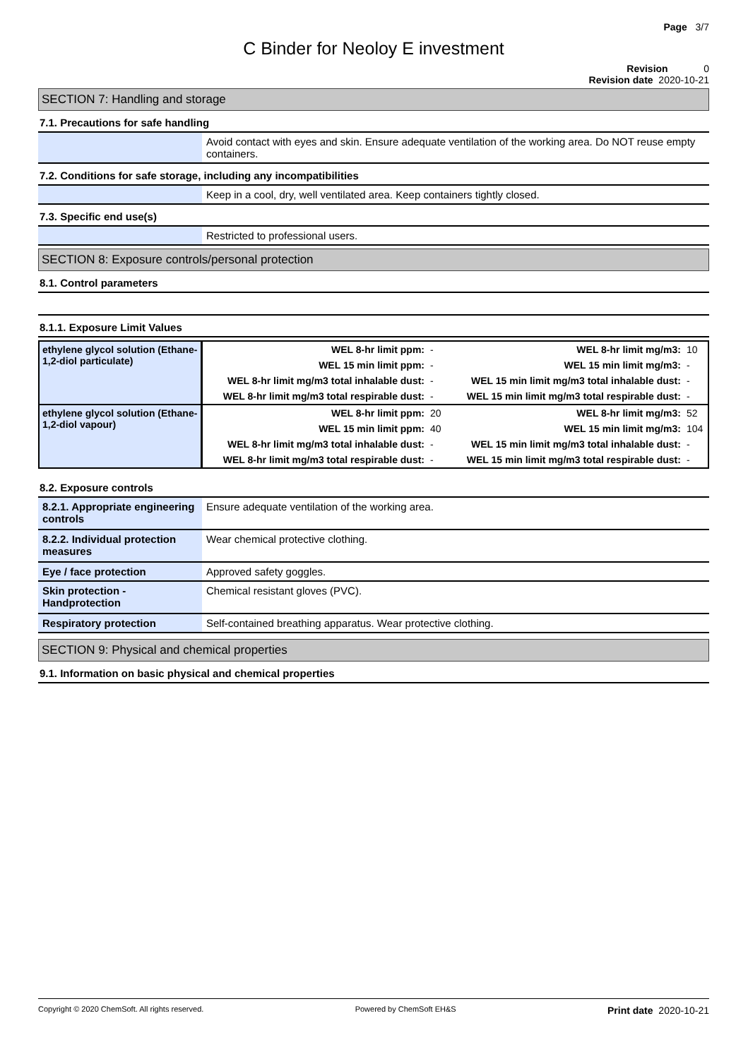Page 3/7
C Binder for Neoloy E investment
Revision 0
Revision date 2020-10-21
SECTION 7: Handling and storage
7.1. Precautions for safe handling
| | Avoid contact with eyes and skin. Ensure adequate ventilation of the working area. Do NOT reuse empty containers. |
7.2. Conditions for safe storage, including any incompatibilities
| | Keep in a cool, dry, well ventilated area. Keep containers tightly closed. |
7.3. Specific end use(s)
| | Restricted to professional users. |
SECTION 8: Exposure controls/personal protection
8.1. Control parameters
8.1.1. Exposure Limit Values
| ethylene glycol solution (Ethane-1,2-diol particulate) | WEL 8-hr limit ppm: | - | WEL 8-hr limit mg/m3: | 10 |
| | WEL 15 min limit ppm: | - | WEL 15 min limit mg/m3: | - |
| | WEL 8-hr limit mg/m3 total inhalable dust: | - | WEL 15 min limit mg/m3 total inhalable dust: | - |
| | WEL 8-hr limit mg/m3 total respirable dust: | - | WEL 15 min limit mg/m3 total respirable dust: | - |
| ethylene glycol solution (Ethane-1,2-diol vapour) | WEL 8-hr limit ppm: | 20 | WEL 8-hr limit mg/m3: | 52 |
| | WEL 15 min limit ppm: | 40 | WEL 15 min limit mg/m3: | 104 |
| | WEL 8-hr limit mg/m3 total inhalable dust: | - | WEL 15 min limit mg/m3 total inhalable dust: | - |
| | WEL 8-hr limit mg/m3 total respirable dust: | - | WEL 15 min limit mg/m3 total respirable dust: | - |
8.2. Exposure controls
| 8.2.1. Appropriate engineering controls | Ensure adequate ventilation of the working area. |
| 8.2.2. Individual protection measures | Wear chemical protective clothing. |
| Eye / face protection | Approved safety goggles. |
| Skin protection - Handprotection | Chemical resistant gloves (PVC). |
| Respiratory protection | Self-contained breathing apparatus. Wear protective clothing. |
SECTION 9: Physical and chemical properties
9.1. Information on basic physical and chemical properties
Copyright © 2020 ChemSoft. All rights reserved. Powered by ChemSoft EH&S Print date 2020-10-21